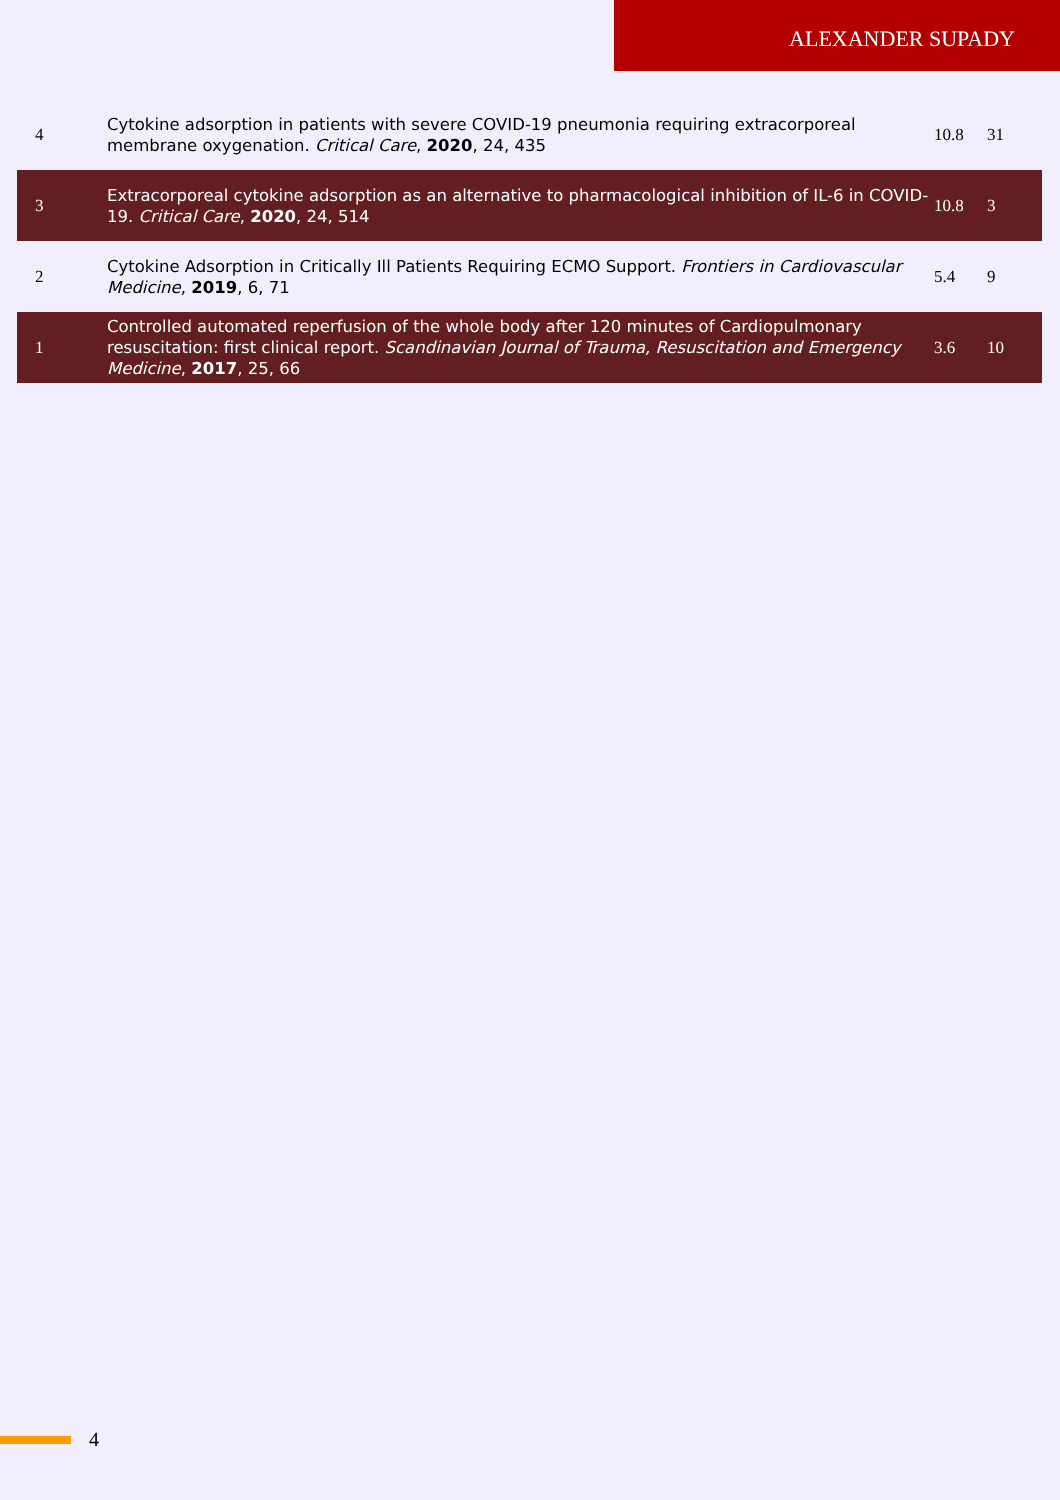ALEXANDER SUPADY
| 4 | Cytokine adsorption in patients with severe COVID-19 pneumonia requiring extracorporeal membrane oxygenation. Critical Care , 2020 , 24, 435 | 10.8 | 31 |
| 3 | Extracorporeal cytokine adsorption as an alternative to pharmacological inhibition of IL-6 in COVID-19. Critical Care , 2020 , 24, 514 | 10.8 | 3 |
| 2 | Cytokine Adsorption in Critically Ill Patients Requiring ECMO Support. Frontiers in Cardiovascular Medicine , 2019 , 6, 71 | 5.4 | 9 |
| 1 | Controlled automated reperfusion of the whole body after 120 minutes of Cardiopulmonary resuscitation: first clinical report. Scandinavian Journal of Trauma, Resuscitation and Emergency Medicine , 2017 , 25, 66 | 3.6 | 10 |
4